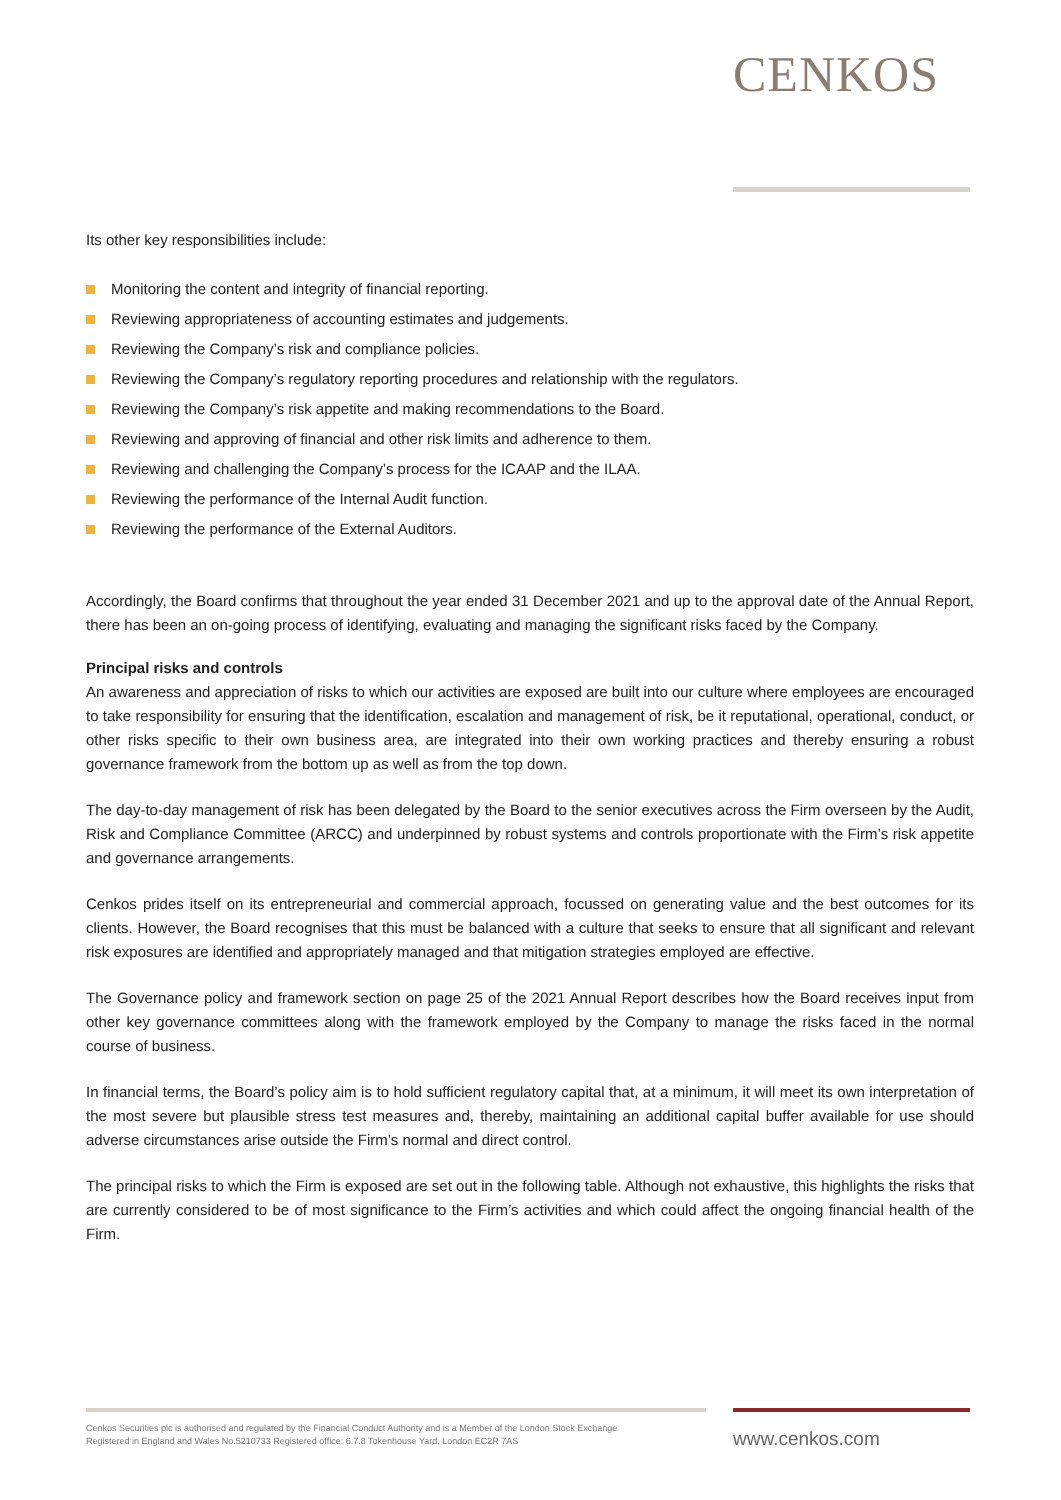CENKOS
Its other key responsibilities include:
Monitoring the content and integrity of financial reporting.
Reviewing appropriateness of accounting estimates and judgements.
Reviewing the Company’s risk and compliance policies.
Reviewing the Company’s regulatory reporting procedures and relationship with the regulators.
Reviewing the Company’s risk appetite and making recommendations to the Board.
Reviewing and approving of financial and other risk limits and adherence to them.
Reviewing and challenging the Company’s process for the ICAAP and the ILAA.
Reviewing the performance of the Internal Audit function.
Reviewing the performance of the External Auditors.
Accordingly, the Board confirms that throughout the year ended 31 December 2021 and up to the approval date of the Annual Report, there has been an on-going process of identifying, evaluating and managing the significant risks faced by the Company.
Principal risks and controls
An awareness and appreciation of risks to which our activities are exposed are built into our culture where employees are encouraged to take responsibility for ensuring that the identification, escalation and management of risk, be it reputational, operational, conduct, or other risks specific to their own business area, are integrated into their own working practices and thereby ensuring a robust governance framework from the bottom up as well as from the top down.
The day-to-day management of risk has been delegated by the Board to the senior executives across the Firm overseen by the Audit, Risk and Compliance Committee (ARCC) and underpinned by robust systems and controls proportionate with the Firm’s risk appetite and governance arrangements.
Cenkos prides itself on its entrepreneurial and commercial approach, focussed on generating value and the best outcomes for its clients. However, the Board recognises that this must be balanced with a culture that seeks to ensure that all significant and relevant risk exposures are identified and appropriately managed and that mitigation strategies employed are effective.
The Governance policy and framework section on page 25 of the 2021 Annual Report describes how the Board receives input from other key governance committees along with the framework employed by the Company to manage the risks faced in the normal course of business.
In financial terms, the Board’s policy aim is to hold sufficient regulatory capital that, at a minimum, it will meet its own interpretation of the most severe but plausible stress test measures and, thereby, maintaining an additional capital buffer available for use should adverse circumstances arise outside the Firm’s normal and direct control.
The principal risks to which the Firm is exposed are set out in the following table. Although not exhaustive, this highlights the risks that are currently considered to be of most significance to the Firm’s activities and which could affect the ongoing financial health of the Firm.
Cenkos Securities plc is authorised and regulated by the Financial Conduct Authority and is a Member of the London Stock Exchange
Registered in England and Wales No.5210733 Registered office: 6.7.8 Tokenhouse Yard, London EC2R 7AS
www.cenkos.com